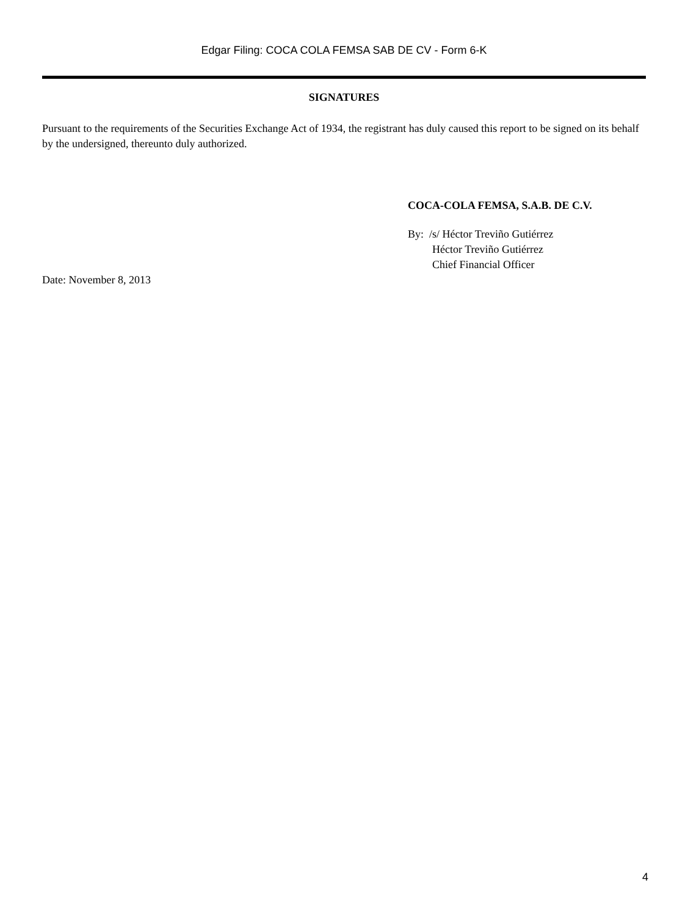Edgar Filing: COCA COLA FEMSA SAB DE CV - Form 6-K
SIGNATURES
Pursuant to the requirements of the Securities Exchange Act of 1934, the registrant has duly caused this report to be signed on its behalf by the undersigned, thereunto duly authorized.
COCA-COLA FEMSA, S.A.B. DE C.V.
By: /s/ Héctor Treviño Gutiérrez
Héctor Treviño Gutiérrez
Chief Financial Officer
Date: November 8, 2013
4